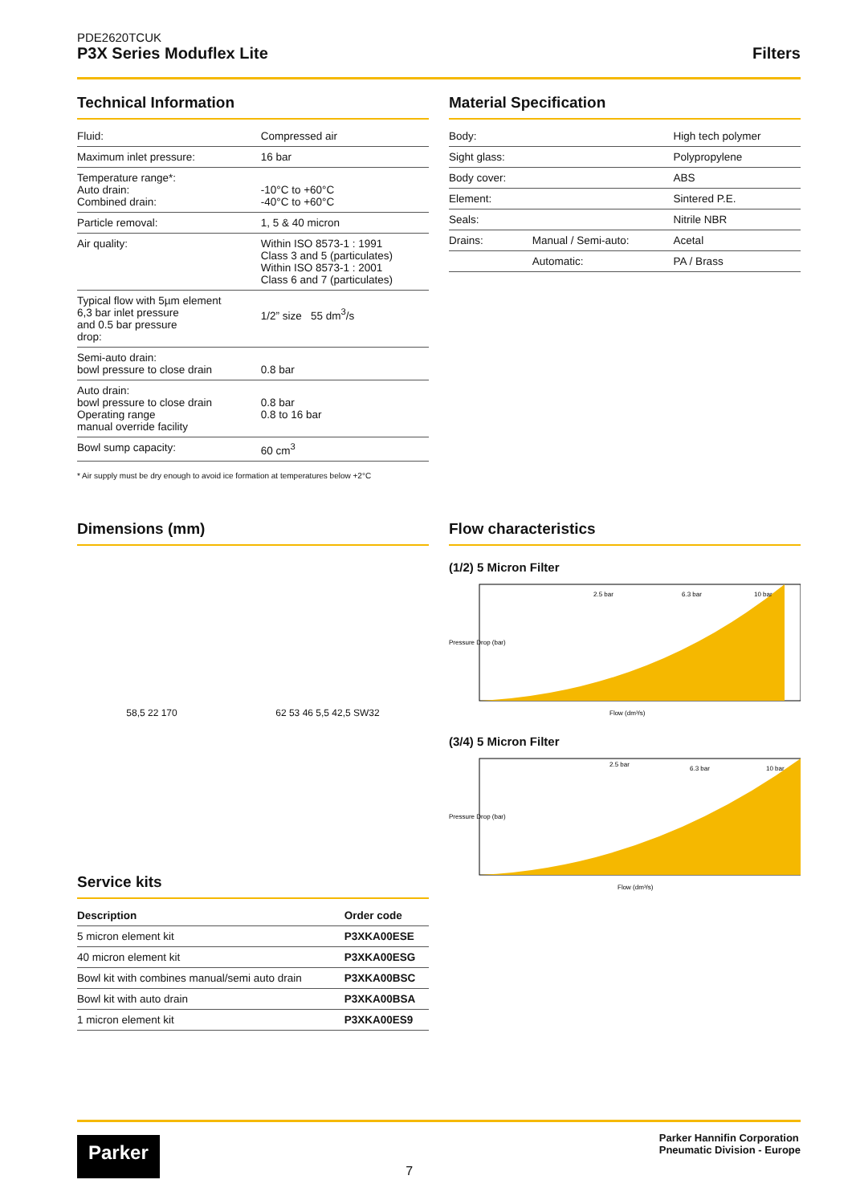PDE2620TCUK
P3X Series Moduflex Lite
Filters
Technical Information
| Fluid: | Compressed air |
| Maximum inlet pressure: | 16 bar |
| Temperature range*: Auto drain: Combined drain: | -10°C to +60°C -40°C to +60°C |
| Particle removal: | 1, 5 & 40 micron |
| Air quality: | Within ISO 8573-1 : 1991 Class 3 and 5 (particulates) Within ISO 8573-1 : 2001 Class 6 and 7 (particulates) |
| Typical flow with 5µm element 6,3 bar inlet pressure and 0.5 bar pressure drop: | 1/2” size 55 dm<sup>3</sup>/s |
| Semi-auto drain: bowl pressure to close drain | 0.8 bar |
| Auto drain: bowl pressure to close drain Operating range manual override facility | 0.8 bar 0.8 to 16 bar |
| Bowl sump capacity: | 60 cm<sup>3</sup> |
* Air supply must be dry enough to avoid ice formation at temperatures below +2°C
Material Specification
| Body: | | High tech polymer |
| Sight glass: | | Polypropylene |
| Body cover: | | ABS |
| Element: | | Sintered P.E. |
| Seals: | | Nitrile NBR |
| Drains: | Manual / Semi-auto: | Acetal |
| | Automatic: | PA / Brass |
Dimensions (mm)
58,5 22 170 62 53 46 5,5 42,5 SW32
Service kits
| Description | Order code |
| --- | --- |
| 5 micron element kit | P3XKA00ESE |
| 40 micron element kit | P3XKA00ESG |
| Bowl kit with combines manual/semi auto drain | P3XKA00BSC |
| Bowl kit with auto drain | P3XKA00BSA |
| 1 micron element kit | P3XKA00ES9 |
Flow characteristics
(1/2) 5 Micron Filter
10 bar
6.3 bar
2.5 bar
Pressure Drop (bar)
Flow (dm³/s)
(3/4) 5 Micron Filter
10 bar
6.3 bar
2.5 bar
Pressure Drop (bar)
Flow (dm³/s)
Parker
7
Parker Hannifin Corporation
Pneumatic Division - Europe